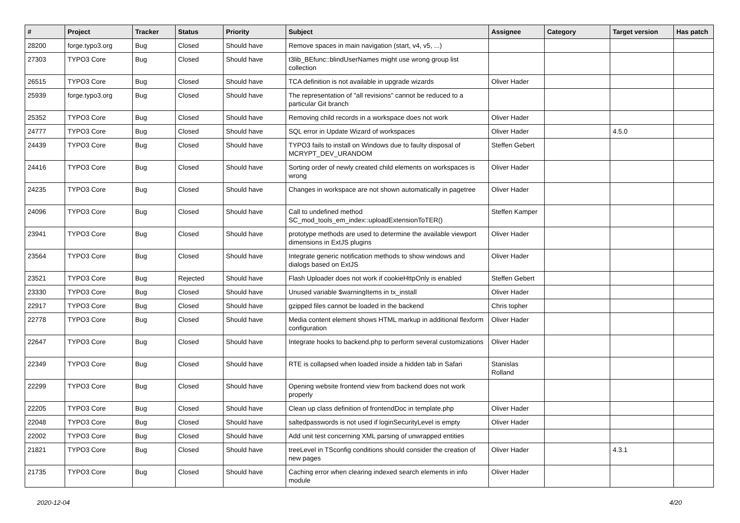| # | Project | Tracker | Status | Priority | Subject | Assignee | Category | Target version | Has patch |
| --- | --- | --- | --- | --- | --- | --- | --- | --- | --- |
| 28200 | forge.typo3.org | Bug | Closed | Should have | Remove spaces in main navigation (start, v4, v5, ...) | | | | |
| 27303 | TYPO3 Core | Bug | Closed | Should have | t3lib_BEfunc::blindUserNames might use wrong group list collection | | | | |
| 26515 | TYPO3 Core | Bug | Closed | Should have | TCA definition is not available in upgrade wizards | Oliver Hader | | | |
| 25939 | forge.typo3.org | Bug | Closed | Should have | The representation of "all revisions" cannot be reduced to a particular Git branch | | | | |
| 25352 | TYPO3 Core | Bug | Closed | Should have | Removing child records in a workspace does not work | Oliver Hader | | | |
| 24777 | TYPO3 Core | Bug | Closed | Should have | SQL error in Update Wizard of workspaces | Oliver Hader | | 4.5.0 | |
| 24439 | TYPO3 Core | Bug | Closed | Should have | TYPO3 fails to install on Windows due to faulty disposal of MCRYPT_DEV_URANDOM | Steffen Gebert | | | |
| 24416 | TYPO3 Core | Bug | Closed | Should have | Sorting order of newly created child elements on workspaces is wrong | Oliver Hader | | | |
| 24235 | TYPO3 Core | Bug | Closed | Should have | Changes in workspace are not shown automatically in pagetree | Oliver Hader | | | |
| 24096 | TYPO3 Core | Bug | Closed | Should have | Call to undefined method SC_mod_tools_em_index::uploadExtensionToTER() | Steffen Kamper | | | |
| 23941 | TYPO3 Core | Bug | Closed | Should have | prototype methods are used to determine the available viewport dimensions in ExtJS plugins | Oliver Hader | | | |
| 23564 | TYPO3 Core | Bug | Closed | Should have | Integrate generic notification methods to show windows and dialogs based on ExtJS | Oliver Hader | | | |
| 23521 | TYPO3 Core | Bug | Rejected | Should have | Flash Uploader does not work if cookieHttpOnly is enabled | Steffen Gebert | | | |
| 23330 | TYPO3 Core | Bug | Closed | Should have | Unused variable $warningItems in tx_install | Oliver Hader | | | |
| 22917 | TYPO3 Core | Bug | Closed | Should have | gzipped files cannot be loaded in the backend | Chris topher | | | |
| 22778 | TYPO3 Core | Bug | Closed | Should have | Media content element shows HTML markup in additional flexform configuration | Oliver Hader | | | |
| 22647 | TYPO3 Core | Bug | Closed | Should have | Integrate hooks to backend.php to perform several customizations | Oliver Hader | | | |
| 22349 | TYPO3 Core | Bug | Closed | Should have | RTE is collapsed when loaded inside a hidden tab in Safari | Stanislas Rolland | | | |
| 22299 | TYPO3 Core | Bug | Closed | Should have | Opening website frontend view from backend does not work properly | | | | |
| 22205 | TYPO3 Core | Bug | Closed | Should have | Clean up class definition of frontendDoc in template.php | Oliver Hader | | | |
| 22048 | TYPO3 Core | Bug | Closed | Should have | saltedpasswords is not used if loginSecurityLevel is empty | Oliver Hader | | | |
| 22002 | TYPO3 Core | Bug | Closed | Should have | Add unit test concerning XML parsing of unwrapped entities | | | | |
| 21821 | TYPO3 Core | Bug | Closed | Should have | treeLevel in TSconfig conditions should consider the creation of new pages | Oliver Hader | | 4.3.1 | |
| 21735 | TYPO3 Core | Bug | Closed | Should have | Caching error when clearing indexed search elements in info module | Oliver Hader | | | |
2020-12-04 4/20